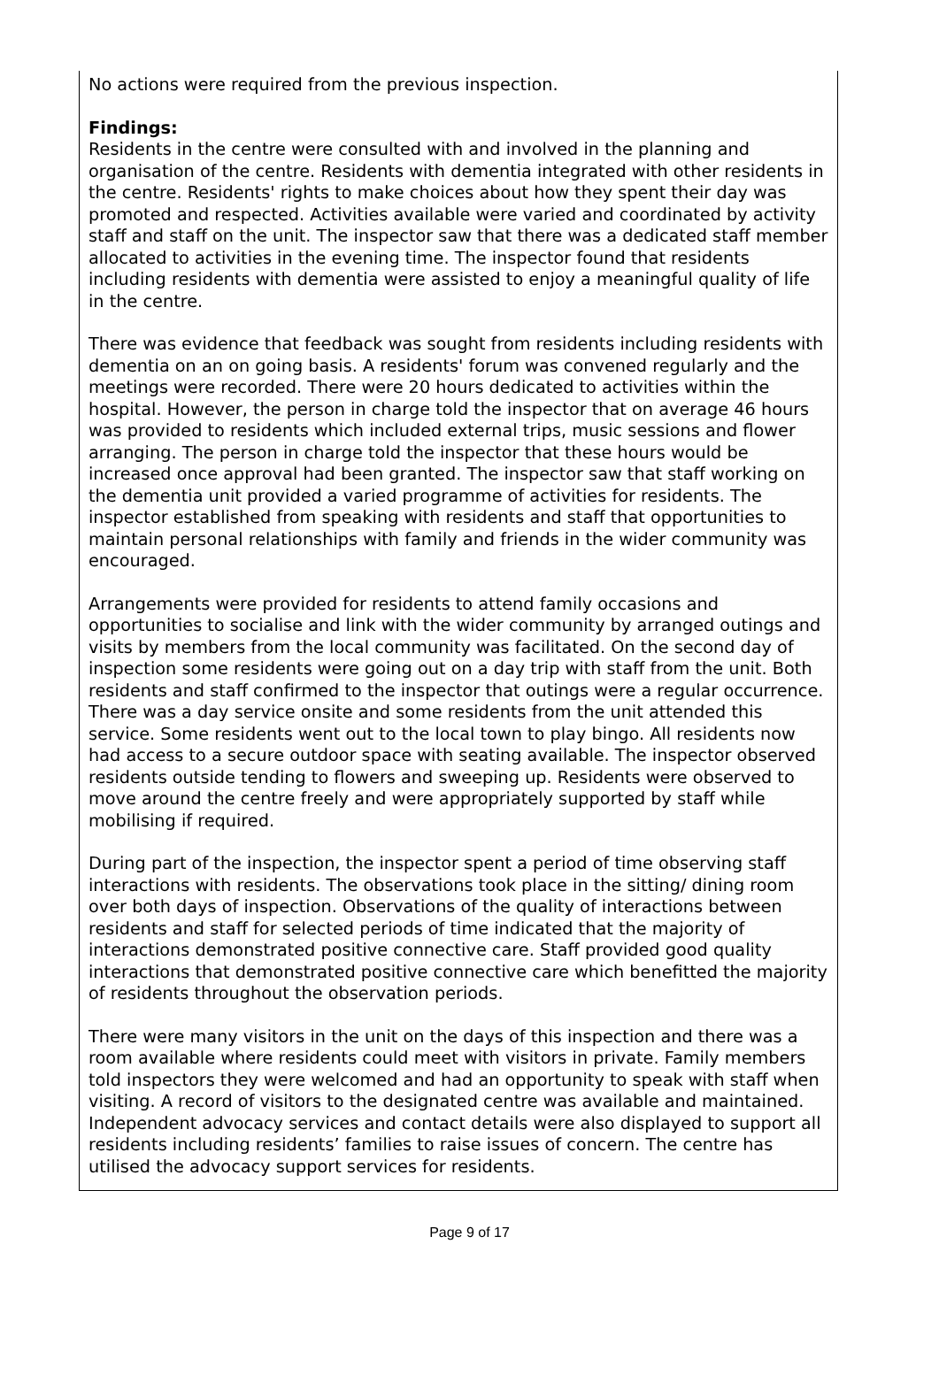No actions were required from the previous inspection.
Findings:
Residents in the centre were consulted with and involved in the planning and organisation of the centre. Residents with dementia integrated with other residents in the centre. Residents' rights to make choices about how they spent their day was promoted and respected. Activities available were varied and coordinated by activity staff and staff on the unit. The inspector saw that there was a dedicated staff member allocated to activities in the evening time. The inspector found that residents including residents with dementia were assisted to enjoy a meaningful quality of life in the centre.
There was evidence that feedback was sought from residents including residents with dementia on an on going basis. A residents' forum was convened regularly and the meetings were recorded. There were 20 hours dedicated to activities within the hospital. However, the person in charge told the inspector that on average 46 hours was provided to residents which included external trips, music sessions and flower arranging. The person in charge told the inspector that these hours would be increased once approval had been granted. The inspector saw that staff working on the dementia unit provided a varied programme of activities for residents. The inspector established from speaking with residents and staff that opportunities to maintain personal relationships with family and friends in the wider community was encouraged.
Arrangements were provided for residents to attend family occasions and opportunities to socialise and link with the wider community by arranged outings and visits by members from the local community was facilitated. On the second day of inspection some residents were going out on a day trip with staff from the unit. Both residents and staff confirmed to the inspector that outings were a regular occurrence. There was a day service onsite and some residents from the unit attended this service. Some residents went out to the local town to play bingo. All residents now had access to a secure outdoor space with seating available. The inspector observed residents outside tending to flowers and sweeping up. Residents were observed to move around the centre freely and were appropriately supported by staff while mobilising if required.
During part of the inspection, the inspector spent a period of time observing staff interactions with residents. The observations took place in the sitting/ dining room over both days of inspection. Observations of the quality of interactions between residents and staff for selected periods of time indicated that the majority of interactions demonstrated positive connective care. Staff provided good quality interactions that demonstrated positive connective care which benefitted the majority of residents throughout the observation periods.
There were many visitors in the unit on the days of this inspection and there was a room available where residents could meet with visitors in private. Family members told inspectors they were welcomed and had an opportunity to speak with staff when visiting. A record of visitors to the designated centre was available and maintained. Independent advocacy services and contact details were also displayed to support all residents including residents’ families to raise issues of concern. The centre has utilised the advocacy support services for residents.
Page 9 of 17